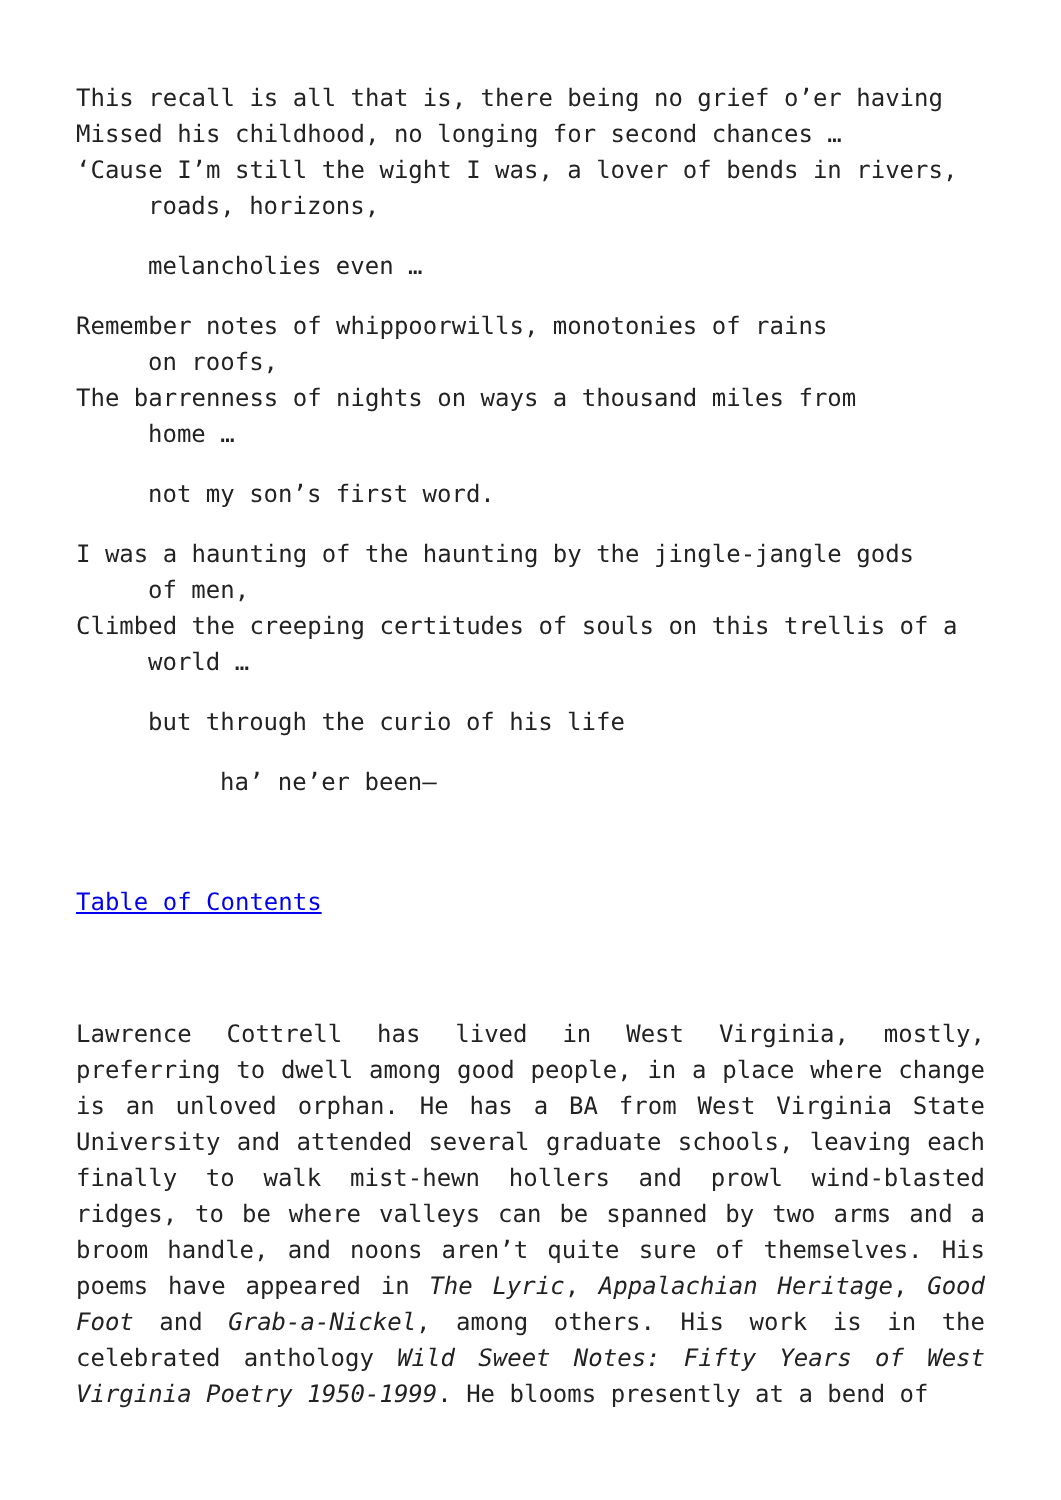This recall is all that is, there being no grief o’er having
Missed his childhood, no longing for second chances …
‘Cause I’m still the wight I was, a lover of bends in rivers,
roads, horizons,
melancholies even …
Remember notes of whippoorwills, monotonies of rains
on roofs,
The barrenness of nights on ways a thousand miles from
home …
not my son’s first word.
I was a haunting of the haunting by the jingle-jangle gods
of men,
Climbed the creeping certitudes of souls on this trellis of a
world …
but through the curio of his life
ha’ ne’er been—
Table of Contents
Lawrence Cottrell has lived in West Virginia, mostly, preferring to dwell among good people, in a place where change is an unloved orphan. He has a BA from West Virginia State University and attended several graduate schools, leaving each finally to walk mist-hewn hollers and prowl wind-blasted ridges, to be where valleys can be spanned by two arms and a broom handle, and noons aren’t quite sure of themselves. His poems have appeared in The Lyric, Appalachian Heritage, Good Foot and Grab-a-Nickel, among others. His work is in the celebrated anthology Wild Sweet Notes: Fifty Years of West Virginia Poetry 1950-1999. He blooms presently at a bend of